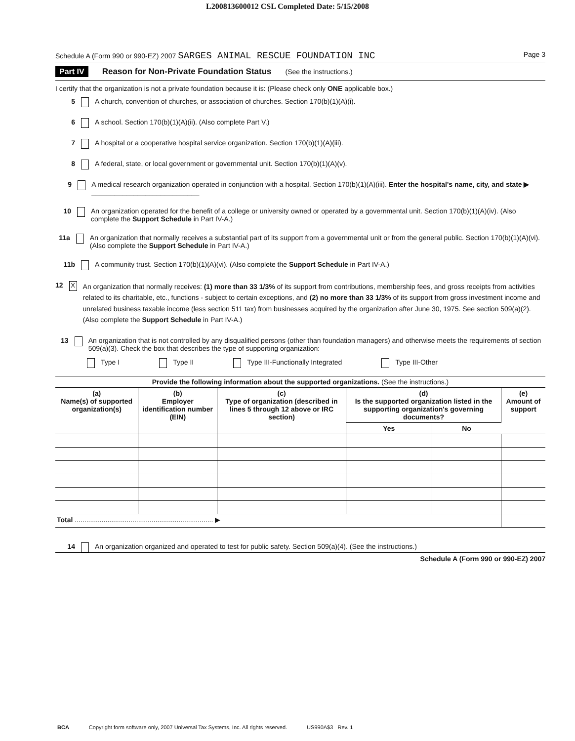L200813600012 CSL Completed Date: 5/15/2008
Schedule A (Form 990 or 990-EZ) 2007 SARGES ANIMAL RESCUE FOUNDATION INC Page 3
Part IV Reason for Non-Private Foundation Status (See the instructions.)
I certify that the organization is not a private foundation because it is: (Please check only ONE applicable box.)
5 A church, convention of churches, or association of churches. Section 170(b)(1)(A)(i).
6 A school. Section 170(b)(1)(A)(ii). (Also complete Part V.)
7 A hospital or a cooperative hospital service organization. Section 170(b)(1)(A)(iii).
8 A federal, state, or local government or governmental unit. Section 170(b)(1)(A)(v).
9 A medical research organization operated in conjunction with a hospital. Section 170(b)(1)(A)(iii). Enter the hospital's name, city, and state ▶ ____________________________
10 An organization operated for the benefit of a college or university owned or operated by a governmental unit. Section 170(b)(1)(A)(iv). (Also complete the Support Schedule in Part IV-A.)
11a An organization that normally receives a substantial part of its support from a governmental unit or from the general public. Section 170(b)(1)(A)(vi). (Also complete the Support Schedule in Part IV-A.)
11b A community trust. Section 170(b)(1)(A)(vi). (Also complete the Support Schedule in Part IV-A.)
12 X An organization that normally receives: (1) more than 33 1/3% of its support from contributions, membership fees, and gross receipts from activities related to its charitable, etc., functions - subject to certain exceptions, and (2) no more than 33 1/3% of its support from gross investment income and unrelated business taxable income (less section 511 tax) from businesses acquired by the organization after June 30, 1975. See section 509(a)(2). (Also complete the Support Schedule in Part IV-A.)
13 An organization that is not controlled by any disqualified persons (other than foundation managers) and otherwise meets the requirements of section 509(a)(3). Check the box that describes the type of supporting organization:
Type I Type II Type III-Functionally Integrated Type III-Other
| Provide the following information about the supported organizations. (See the instructions.) | | | | | |
| --- | --- | --- | --- | --- | --- |
| (a) Name(s) of supported organization(s) | (b) Employer identification number (EIN) | (c) Type of organization (described in lines 5 through 12 above or IRC section) | (d) Is the supported organization listed in the supporting organization's governing documents? | | (e) Amount of support |
| | | | Yes | No | |
| Total ........................................................................ ▶ | | | | | |
14 An organization organized and operated to test for public safety. Section 509(a)(4). (See the instructions.)
Schedule A (Form 990 or 990-EZ) 2007
BCA Copyright form software only, 2007 Universal Tax Systems, Inc. All rights reserved. US990A$3 Rev. 1